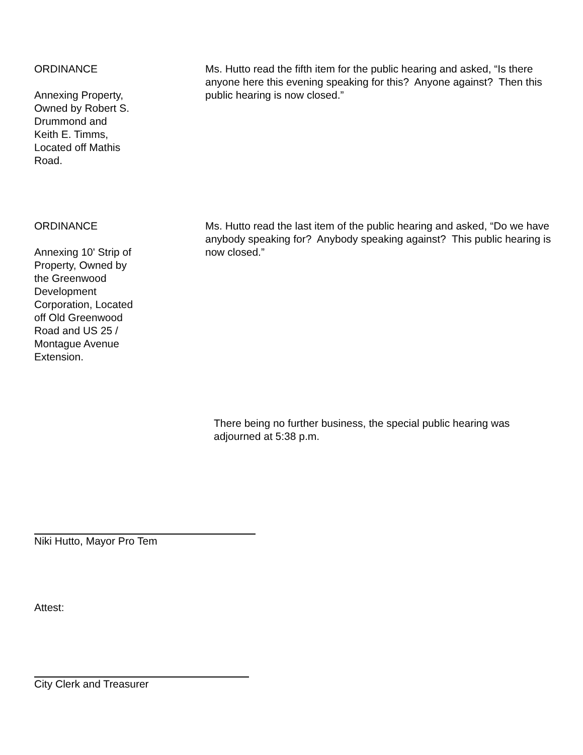ORDINANCE
Annexing Property,
Owned by Robert S.
Drummond and
Keith E. Timms,
Located off Mathis
Road.
Ms. Hutto read the fifth item for the public hearing and asked, “Is there anyone here this evening speaking for this? Anyone against? Then this public hearing is now closed.”
ORDINANCE
Annexing 10' Strip of
Property, Owned by
the Greenwood
Development
Corporation, Located
off Old Greenwood
Road and US 25 /
Montague Avenue
Extension.
Ms. Hutto read the last item of the public hearing and asked, “Do we have anybody speaking for? Anybody speaking against? This public hearing is now closed.”
There being no further business, the special public hearing was adjourned at 5:38 p.m.
Niki Hutto, Mayor Pro Tem
Attest:
City Clerk and Treasurer